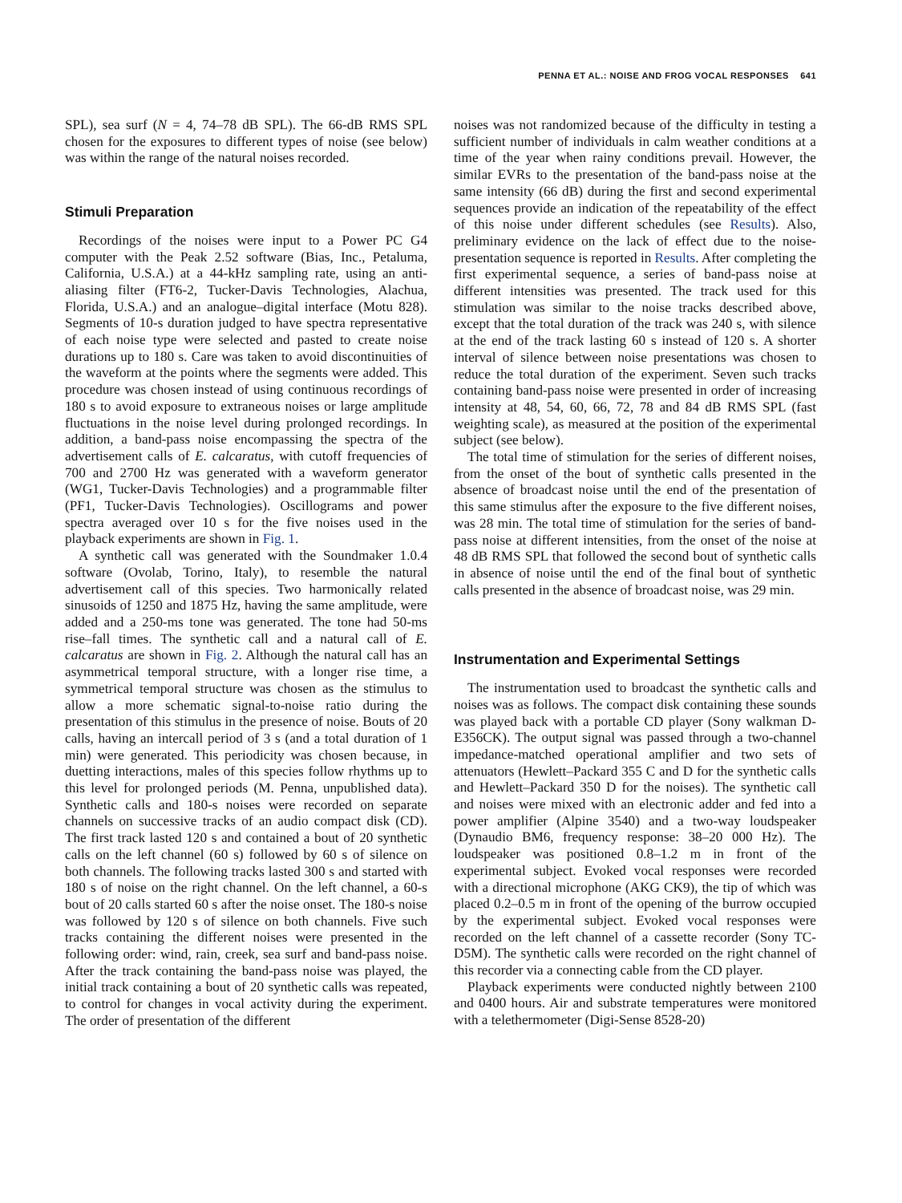PENNA ET AL.: NOISE AND FROG VOCAL RESPONSES 641
SPL), sea surf (N = 4, 74–78 dB SPL). The 66-dB RMS SPL chosen for the exposures to different types of noise (see below) was within the range of the natural noises recorded.
Stimuli Preparation
Recordings of the noises were input to a Power PC G4 computer with the Peak 2.52 software (Bias, Inc., Petaluma, California, U.S.A.) at a 44-kHz sampling rate, using an anti-aliasing filter (FT6-2, Tucker-Davis Technologies, Alachua, Florida, U.S.A.) and an analogue–digital interface (Motu 828). Segments of 10-s duration judged to have spectra representative of each noise type were selected and pasted to create noise durations up to 180 s. Care was taken to avoid discontinuities of the waveform at the points where the segments were added. This procedure was chosen instead of using continuous recordings of 180 s to avoid exposure to extraneous noises or large amplitude fluctuations in the noise level during prolonged recordings. In addition, a band-pass noise encompassing the spectra of the advertisement calls of E. calcaratus, with cutoff frequencies of 700 and 2700 Hz was generated with a waveform generator (WG1, Tucker-Davis Technologies) and a programmable filter (PF1, Tucker-Davis Technologies). Oscillograms and power spectra averaged over 10 s for the five noises used in the playback experiments are shown in Fig. 1.
A synthetic call was generated with the Soundmaker 1.0.4 software (Ovolab, Torino, Italy), to resemble the natural advertisement call of this species. Two harmonically related sinusoids of 1250 and 1875 Hz, having the same amplitude, were added and a 250-ms tone was generated. The tone had 50-ms rise–fall times. The synthetic call and a natural call of E. calcaratus are shown in Fig. 2. Although the natural call has an asymmetrical temporal structure, with a longer rise time, a symmetrical temporal structure was chosen as the stimulus to allow a more schematic signal-to-noise ratio during the presentation of this stimulus in the presence of noise. Bouts of 20 calls, having an intercall period of 3 s (and a total duration of 1 min) were generated. This periodicity was chosen because, in duetting interactions, males of this species follow rhythms up to this level for prolonged periods (M. Penna, unpublished data). Synthetic calls and 180-s noises were recorded on separate channels on successive tracks of an audio compact disk (CD). The first track lasted 120 s and contained a bout of 20 synthetic calls on the left channel (60 s) followed by 60 s of silence on both channels. The following tracks lasted 300 s and started with 180 s of noise on the right channel. On the left channel, a 60-s bout of 20 calls started 60 s after the noise onset. The 180-s noise was followed by 120 s of silence on both channels. Five such tracks containing the different noises were presented in the following order: wind, rain, creek, sea surf and band-pass noise. After the track containing the band-pass noise was played, the initial track containing a bout of 20 synthetic calls was repeated, to control for changes in vocal activity during the experiment. The order of presentation of the different
noises was not randomized because of the difficulty in testing a sufficient number of individuals in calm weather conditions at a time of the year when rainy conditions prevail. However, the similar EVRs to the presentation of the band-pass noise at the same intensity (66 dB) during the first and second experimental sequences provide an indication of the repeatability of the effect of this noise under different schedules (see Results). Also, preliminary evidence on the lack of effect due to the noise-presentation sequence is reported in Results. After completing the first experimental sequence, a series of band-pass noise at different intensities was presented. The track used for this stimulation was similar to the noise tracks described above, except that the total duration of the track was 240 s, with silence at the end of the track lasting 60 s instead of 120 s. A shorter interval of silence between noise presentations was chosen to reduce the total duration of the experiment. Seven such tracks containing band-pass noise were presented in order of increasing intensity at 48, 54, 60, 66, 72, 78 and 84 dB RMS SPL (fast weighting scale), as measured at the position of the experimental subject (see below).
The total time of stimulation for the series of different noises, from the onset of the bout of synthetic calls presented in the absence of broadcast noise until the end of the presentation of this same stimulus after the exposure to the five different noises, was 28 min. The total time of stimulation for the series of band-pass noise at different intensities, from the onset of the noise at 48 dB RMS SPL that followed the second bout of synthetic calls in absence of noise until the end of the final bout of synthetic calls presented in the absence of broadcast noise, was 29 min.
Instrumentation and Experimental Settings
The instrumentation used to broadcast the synthetic calls and noises was as follows. The compact disk containing these sounds was played back with a portable CD player (Sony walkman D-E356CK). The output signal was passed through a two-channel impedance-matched operational amplifier and two sets of attenuators (Hewlett–Packard 355 C and D for the synthetic calls and Hewlett–Packard 350 D for the noises). The synthetic call and noises were mixed with an electronic adder and fed into a power amplifier (Alpine 3540) and a two-way loudspeaker (Dynaudio BM6, frequency response: 38–20 000 Hz). The loudspeaker was positioned 0.8–1.2 m in front of the experimental subject. Evoked vocal responses were recorded with a directional microphone (AKG CK9), the tip of which was placed 0.2–0.5 m in front of the opening of the burrow occupied by the experimental subject. Evoked vocal responses were recorded on the left channel of a cassette recorder (Sony TC-D5M). The synthetic calls were recorded on the right channel of this recorder via a connecting cable from the CD player.
Playback experiments were conducted nightly between 2100 and 0400 hours. Air and substrate temperatures were monitored with a telethermometer (Digi-Sense 8528-20)